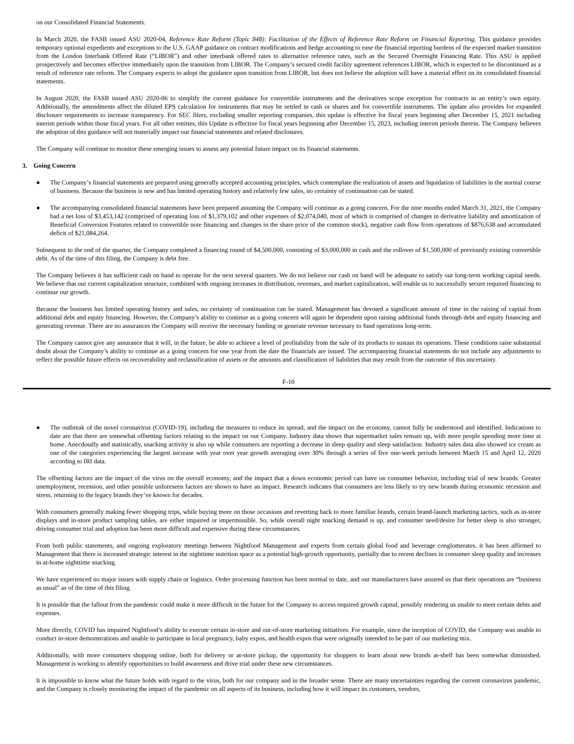on our Consolidated Financial Statements.
In March 2020, the FASB issued ASU 2020-04, Reference Rate Reform (Topic 848): Facilitation of the Effects of Reference Rate Reform on Financial Reporting. This guidance provides temporary optional expedients and exceptions to the U.S. GAAP guidance on contract modifications and hedge accounting to ease the financial reporting burdens of the expected market transition from the London Interbank Offered Rate (“LIBOR”) and other interbank offered rates to alternative reference rates, such as the Secured Overnight Financing Rate. This ASU is applied prospectively and becomes effective immediately upon the transition from LIBOR. The Company’s secured credit facility agreement references LIBOR, which is expected to be discontinued as a result of reference rate reform. The Company expects to adopt the guidance upon transition from LIBOR, but does not believe the adoption will have a material effect on its consolidated financial statements.
In August 2020, the FASB issued ASU 2020-06 to simplify the current guidance for convertible instruments and the derivatives scope exception for contracts in an entity’s own equity. Additionally, the amendments affect the diluted EPS calculation for instruments that may be settled in cash or shares and for convertible instruments. The update also provides for expanded disclosure requirements to increase transparency. For SEC filers, excluding smaller reporting companies, this update is effective for fiscal years beginning after December 15, 2021 including interim periods within those fiscal years. For all other entities, this Update is effective for fiscal years beginning after December 15, 2023, including interim periods therein. The Company believes the adoption of this guidance will not materially impact our financial statements and related disclosures.
The Company will continue to monitor these emerging issues to assess any potential future impact on its financial statements.
3. Going Concern
● The Company’s financial statements are prepared using generally accepted accounting principles, which contemplate the realization of assets and liquidation of liabilities in the normal course of business. Because the business is new and has limited operating history and relatively few sales, no certainty of continuation can be stated.
● The accompanying consolidated financial statements have been prepared assuming the Company will continue as a going concern. For the nine months ended March 31, 2021, the Company had a net loss of $3,453,142 (comprised of operating loss of $1,379,102 and other expenses of $2,074,040, most of which is comprised of changes in derivative liability and amortization of Beneficial Conversion Features related to convertible note financing and changes in the share price of the common stock), negative cash flow from operations of $876,638 and accumulated deficit of $21,084,264.
Subsequent to the end of the quarter, the Company completed a financing round of $4,500,000, consisting of $3,000,000 in cash and the rollover of $1,500,000 of previously existing convertible debt. As of the time of this filing, the Company is debt free.
The Company believes it has sufficient cash on hand to operate for the next several quarters. We do not believe our cash on hand will be adequate to satisfy our long-term working capital needs. We believe that our current capitalization structure, combined with ongoing increases in distribution, revenues, and market capitalization, will enable us to successfully secure required financing to continue our growth.
Because the business has limited operating history and sales, no certainty of continuation can be stated. Management has devoted a significant amount of time in the raising of capital from additional debt and equity financing. However, the Company’s ability to continue as a going concern will again be dependent upon raising additional funds through debt and equity financing and generating revenue. There are no assurances the Company will receive the necessary funding or generate revenue necessary to fund operations long-term.
The Company cannot give any assurance that it will, in the future, be able to achieve a level of profitability from the sale of its products to sustain its operations. These conditions raise substantial doubt about the Company’s ability to continue as a going concern for one year from the date the financials are issued. The accompanying financial statements do not include any adjustments to reflect the possible future effects on recoverability and reclassification of assets or the amounts and classification of liabilities that may result from the outcome of this uncertainty.
F-10
● The outbreak of the novel coronavirus (COVID-19), including the measures to reduce its spread, and the impact on the economy, cannot fully be understood and identified. Indications to date are that there are somewhat offsetting factors relating to the impact on our Company. Industry data shows that supermarket sales remain up, with more people spending more time at home. Anecdotally and statistically, snacking activity is also up while consumers are reporting a decrease in sleep quality and sleep satisfaction. Industry sales data also showed ice cream as one of the categories experiencing the largest increase with year over year growth averaging over 30% through a series of five one-week periods between March 15 and April 12, 2020 according to IRI data.
The offsetting factors are the impact of the virus on the overall economy, and the impact that a down economic period can have on consumer behavior, including trial of new brands. Greater unemployment, recession, and other possible unforeseen factors are shown to have an impact. Research indicates that consumers are less likely to try new brands during economic recession and stress, returning to the legacy brands they’ve known for decades.
With consumers generally making fewer shopping trips, while buying more on those occasions and reverting back to more familiar brands, certain brand-launch marketing tactics, such as in-store displays and in-store product sampling tables, are either impaired or impermissible. So, while overall night snacking demand is up, and consumer need/desire for better sleep is also stronger, driving consumer trial and adoption has been more difficult and expensive during these circumstances.
From both public statements, and ongoing exploratory meetings between Nightfood Management and experts from certain global food and beverage conglomerates, it has been affirmed to Management that there is increased strategic interest in the nighttime nutrition space as a potential high-growth opportunity, partially due to recent declines in consumer sleep quality and increases in at-home nighttime snacking.
We have experienced no major issues with supply chain or logistics. Order processing function has been normal to date, and our manufacturers have assured us that their operations are “business as usual” as of the time of this filing.
It is possible that the fallout from the pandemic could make it more difficult in the future for the Company to access required growth capital, possibly rendering us unable to meet certain debts and expenses.
More directly, COVID has impaired Nightfood’s ability to execute certain in-store and out-of-store marketing initiatives. For example, since the inception of COVID, the Company was unable to conduct in-store demonstrations and unable to participate in local pregnancy, baby expos, and health expos that were originally intended to be part of our marketing mix.
Additionally, with more consumers shopping online, both for delivery or at-store pickup, the opportunity for shoppers to learn about new brands at-shelf has been somewhat diminished. Management is working to identify opportunities to build awareness and drive trial under these new circumstances.
It is impossible to know what the future holds with regard to the virus, both for our company and in the broader sense. There are many uncertainties regarding the current coronavirus pandemic, and the Company is closely monitoring the impact of the pandemic on all aspects of its business, including how it will impact its customers, vendors,